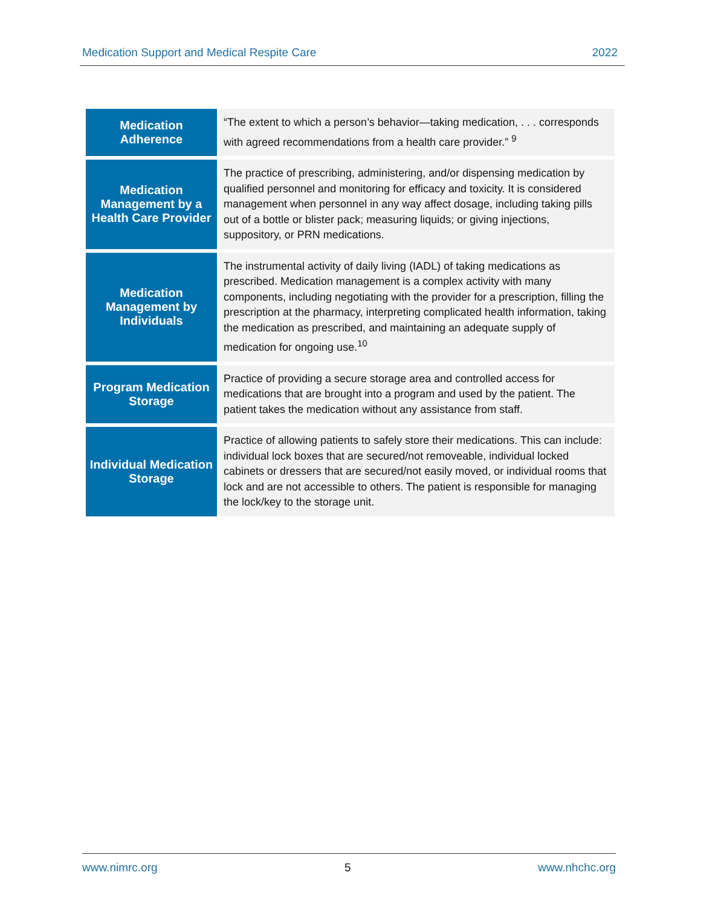Medication Support and Medical Respite Care 2022
| Medication Adherence | “The extent to which a person’s behavior—taking medication, . . . corresponds with agreed recommendations from a health care provider.” <sup>9</sup> |
| Medication Management by a Health Care Provider | The practice of prescribing, administering, and/or dispensing medication by qualified personnel and monitoring for efficacy and toxicity. It is considered management when personnel in any way affect dosage, including taking pills out of a bottle or blister pack; measuring liquids; or giving injections, suppository, or PRN medications. |
| Medication Management by Individuals | The instrumental activity of daily living (IADL) of taking medications as prescribed. Medication management is a complex activity with many components, including negotiating with the provider for a prescription, filling the prescription at the pharmacy, interpreting complicated health information, taking the medication as prescribed, and maintaining an adequate supply of medication for ongoing use.<sup>10</sup> |
| Program Medication Storage | Practice of providing a secure storage area and controlled access for medications that are brought into a program and used by the patient. The patient takes the medication without any assistance from staff. |
| Individual Medication Storage | Practice of allowing patients to safely store their medications. This can include: individual lock boxes that are secured/not removeable, individual locked cabinets or dressers that are secured/not easily moved, or individual rooms that lock and are not accessible to others. The patient is responsible for managing the lock/key to the storage unit. |
www.nimrc.org 5 www.nhchc.org